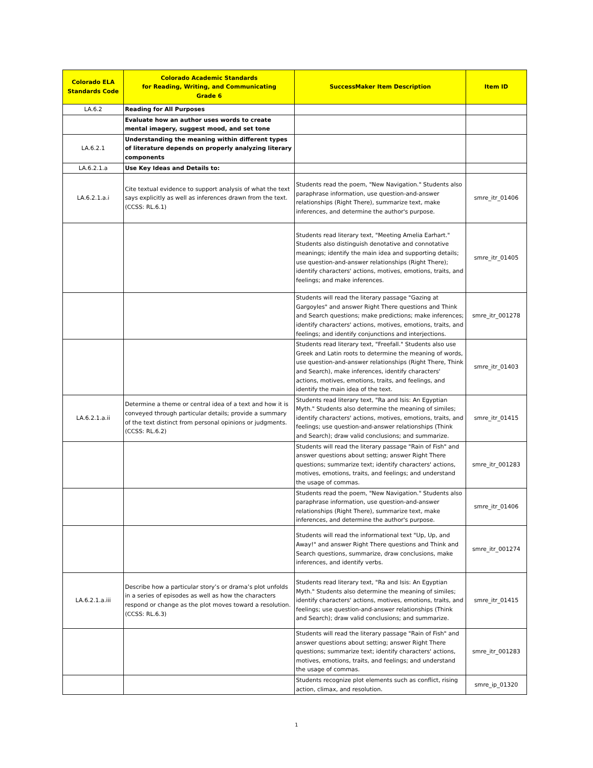| Colorado ELA Standards Code | Colorado Academic Standards for Reading, Writing, and Communicating Grade 6 | SuccessMaker Item Description | Item ID |
| --- | --- | --- | --- |
| LA.6.2 | Reading for All Purposes | | |
| | Evaluate how an author uses words to create mental imagery, suggest mood, and set tone | | |
| LA.6.2.1 | Understanding the meaning within different types of literature depends on properly analyzing literary components | | |
| LA.6.2.1.a | Use Key Ideas and Details to: | | |
| LA.6.2.1.a.i | Cite textual evidence to support analysis of what the text says explicitly as well as inferences drawn from the text. (CCSS: RL.6.1) | Students read the poem, "New Navigation." Students also paraphrase information, use question-and-answer relationships (Right There), summarize text, make inferences, and determine the author's purpose. | smre_itr_01406 |
| | | Students read literary text, "Meeting Amelia Earhart." Students also distinguish denotative and connotative meanings; identify the main idea and supporting details; use question-and-answer relationships (Right There); identify characters' actions, motives, emotions, traits, and feelings; and make inferences. | smre_itr_01405 |
| | | Students will read the literary passage "Gazing at Gargoyles" and answer Right There questions and Think and Search questions; make predictions; make inferences; identify characters' actions, motives, emotions, traits, and feelings; and identify conjunctions and interjections. | smre_itr_001278 |
| | | Students read literary text, "Freefall." Students also use Greek and Latin roots to determine the meaning of words, use question-and-answer relationships (Right There, Think and Search), make inferences, identify characters' actions, motives, emotions, traits, and feelings, and identify the main idea of the text. | smre_itr_01403 |
| LA.6.2.1.a.ii | Determine a theme or central idea of a text and how it is conveyed through particular details; provide a summary of the text distinct from personal opinions or judgments. (CCSS: RL.6.2) | Students read literary text, "Ra and Isis: An Egyptian Myth." Students also determine the meaning of similes; identify characters' actions, motives, emotions, traits, and feelings; use question-and-answer relationships (Think and Search); draw valid conclusions; and summarize. | smre_itr_01415 |
| | | Students will read the literary passage "Rain of Fish" and answer questions about setting; answer Right There questions; summarize text; identify characters' actions, motives, emotions, traits, and feelings; and understand the usage of commas. | smre_itr_001283 |
| | | Students read the poem, "New Navigation." Students also paraphrase information, use question-and-answer relationships (Right There), summarize text, make inferences, and determine the author's purpose. | smre_itr_01406 |
| | | Students will read the informational text "Up, Up, and Away!" and answer Right There questions and Think and Search questions, summarize, draw conclusions, make inferences, and identify verbs. | smre_itr_001274 |
| LA.6.2.1.a.iii | Describe how a particular story’s or drama’s plot unfolds in a series of episodes as well as how the characters respond or change as the plot moves toward a resolution. (CCSS: RL.6.3) | Students read literary text, "Ra and Isis: An Egyptian Myth." Students also determine the meaning of similes; identify characters' actions, motives, emotions, traits, and feelings; use question-and-answer relationships (Think and Search); draw valid conclusions; and summarize. | smre_itr_01415 |
| | | Students will read the literary passage "Rain of Fish" and answer questions about setting; answer Right There questions; summarize text; identify characters' actions, motives, emotions, traits, and feelings; and understand the usage of commas. | smre_itr_001283 |
| | | Students recognize plot elements such as conflict, rising action, climax, and resolution. | smre_ip_01320 |
1